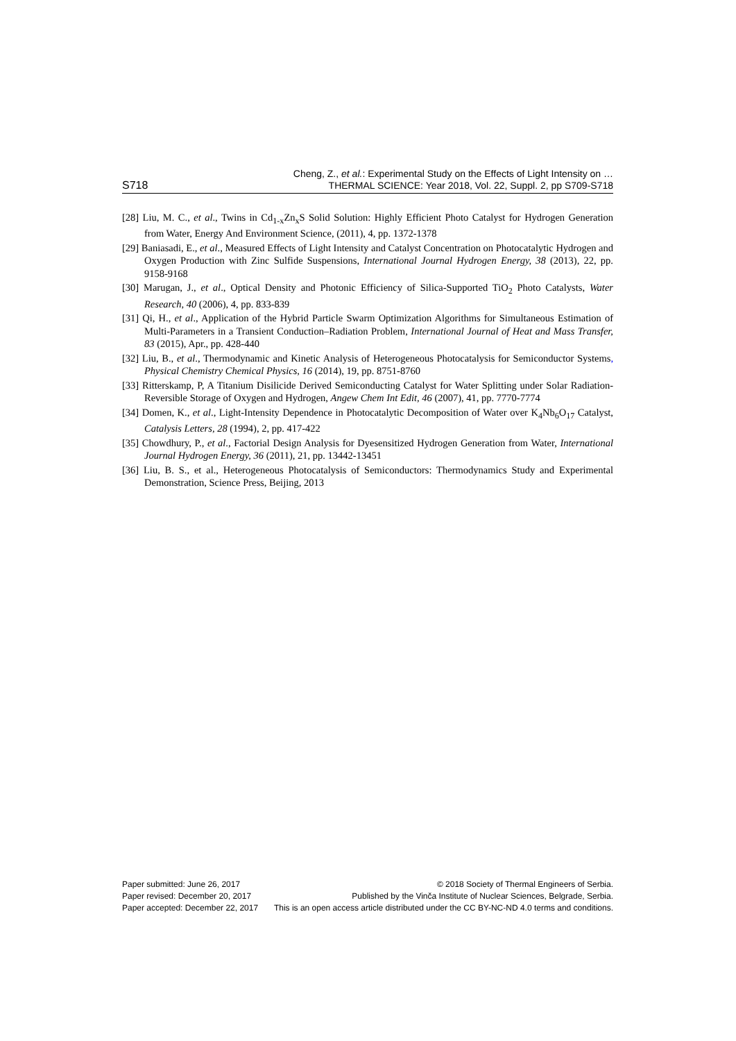S718
Cheng, Z., et al.: Experimental Study on the Effects of Light Intensity on …
THERMAL SCIENCE: Year 2018, Vol. 22, Suppl. 2, pp S709-S718
[28] Liu, M. C., et al., Twins in Cd<sub>1-x</sub>Zn<sub>x</sub>S Solid Solution: Highly Efficient Photo Catalyst for Hydrogen Generation from Water, Energy And Environment Science, (2011), 4, pp. 1372-1378
[29] Baniasadi, E., et al., Measured Effects of Light Intensity and Catalyst Concentration on Photocatalytic Hydrogen and Oxygen Production with Zinc Sulfide Suspensions, International Journal Hydrogen Energy, 38 (2013), 22, pp. 9158-9168
[30] Marugan, J., et al., Optical Density and Photonic Efficiency of Silica-Supported TiO<sub>2</sub> Photo Catalysts, Water Research, 40 (2006), 4, pp. 833-839
[31] Qi, H., et al., Application of the Hybrid Particle Swarm Optimization Algorithms for Simultaneous Estimation of Multi-Parameters in a Transient Conduction–Radiation Problem, International Journal of Heat and Mass Transfer, 83 (2015), Apr., pp. 428-440
[32] Liu, B., et al., Thermodynamic and Kinetic Analysis of Heterogeneous Photocatalysis for Semiconductor Systems, Physical Chemistry Chemical Physics, 16 (2014), 19, pp. 8751-8760
[33] Ritterskamp, P, A Titanium Disilicide Derived Semiconducting Catalyst for Water Splitting under Solar Radiation-Reversible Storage of Oxygen and Hydrogen, Angew Chem Int Edit, 46 (2007), 41, pp. 7770-7774
[34] Domen, K., et al., Light-Intensity Dependence in Photocatalytic Decomposition of Water over K<sub>4</sub>Nb<sub>6</sub>O<sub>17</sub> Catalyst, Catalysis Letters, 28 (1994), 2, pp. 417-422
[35] Chowdhury, P., et al., Factorial Design Analysis for Dyesensitized Hydrogen Generation from Water, International Journal Hydrogen Energy, 36 (2011), 21, pp. 13442-13451
[36] Liu, B. S., et al., Heterogeneous Photocatalysis of Semiconductors: Thermodynamics Study and Experimental Demonstration, Science Press, Beijing, 2013
Paper submitted: June 26, 2017
Paper revised: December 20, 2017
Paper accepted: December 22, 2017
© 2018 Society of Thermal Engineers of Serbia.
Published by the Vinča Institute of Nuclear Sciences, Belgrade, Serbia.
This is an open access article distributed under the CC BY-NC-ND 4.0 terms and conditions.